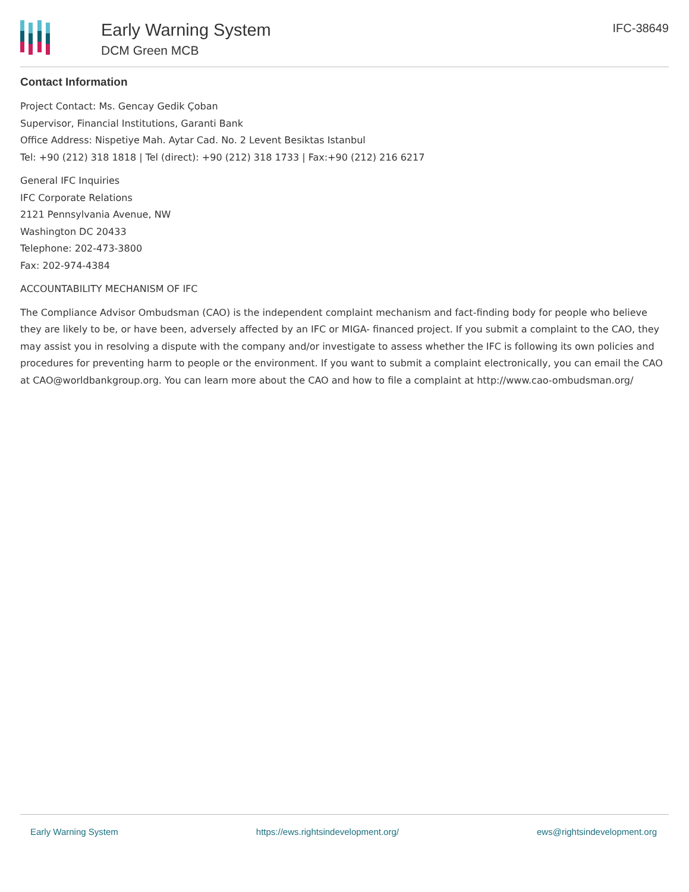Early Warning System
DCM Green MCB
IFC-38649
Contact Information
Project Contact: Ms. Gencay Gedik Çoban
Supervisor, Financial Institutions, Garanti Bank
Office Address: Nispetiye Mah. Aytar Cad. No. 2 Levent Besiktas Istanbul
Tel: +90 (212) 318 1818 | Tel (direct): +90 (212) 318 1733 | Fax:+90 (212) 216 6217
General IFC Inquiries
IFC Corporate Relations
2121 Pennsylvania Avenue, NW
Washington DC 20433
Telephone: 202-473-3800
Fax: 202-974-4384
ACCOUNTABILITY MECHANISM OF IFC
The Compliance Advisor Ombudsman (CAO) is the independent complaint mechanism and fact-finding body for people who believe they are likely to be, or have been, adversely affected by an IFC or MIGA- financed project. If you submit a complaint to the CAO, they may assist you in resolving a dispute with the company and/or investigate to assess whether the IFC is following its own policies and procedures for preventing harm to people or the environment. If you want to submit a complaint electronically, you can email the CAO at CAO@worldbankgroup.org. You can learn more about the CAO and how to file a complaint at http://www.cao-ombudsman.org/
Early Warning System https://ews.rightsindevelopment.org/ ews@rightsindevelopment.org